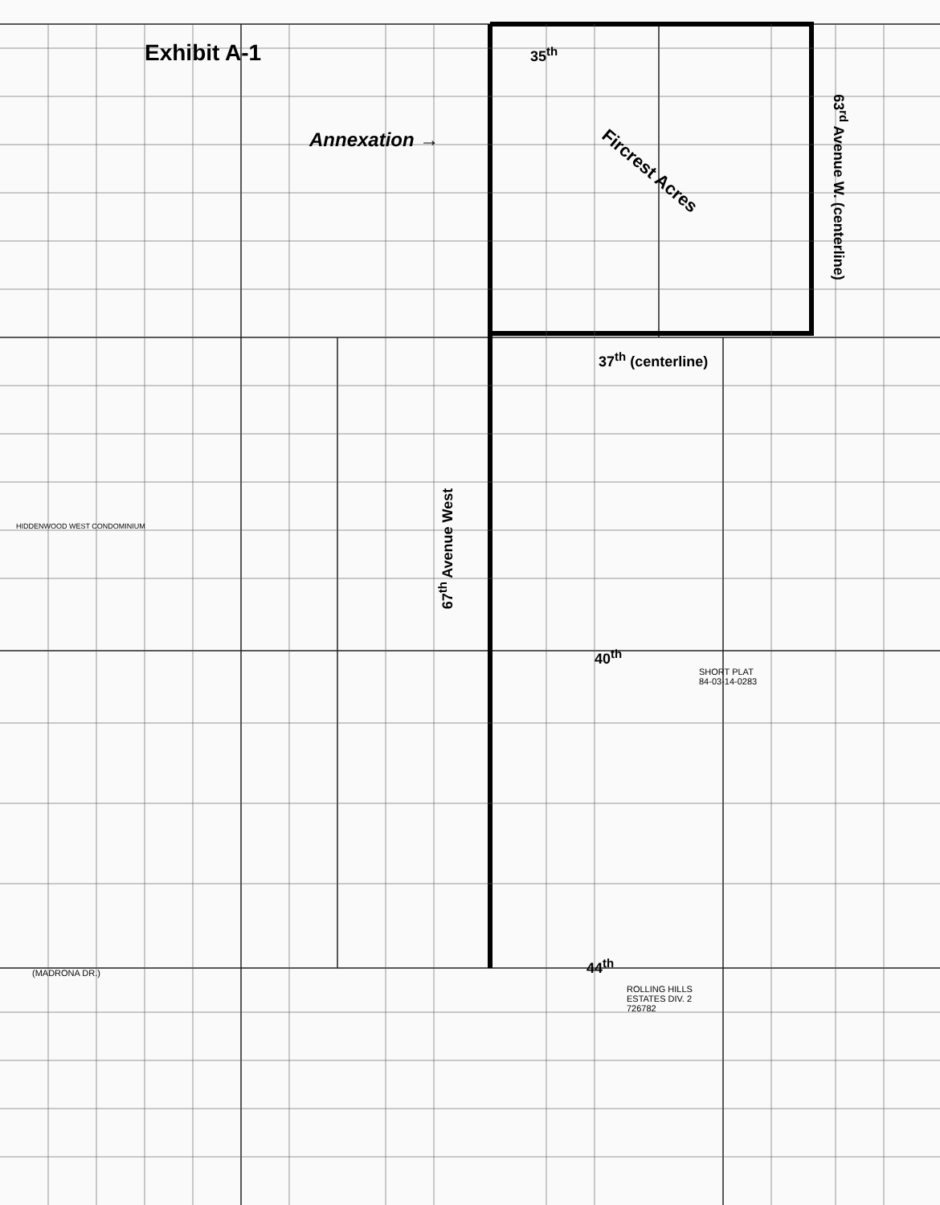Exhibit A-1
Annexation →
35<sup>th</sup>
Fircrest Acres
63<sup>rd</sup> Avenue W. (centerline)
37<sup>th</sup> (centerline)
67<sup>th</sup> Avenue West
40<sup>th</sup>
44<sup>th</sup>
SHORT PLAT
84-03-14-0283
ROLLING HILLS
ESTATES DIV. 2
726782
HIDDENWOOD WEST CONDOMINIUM
(MADRONA DR.)